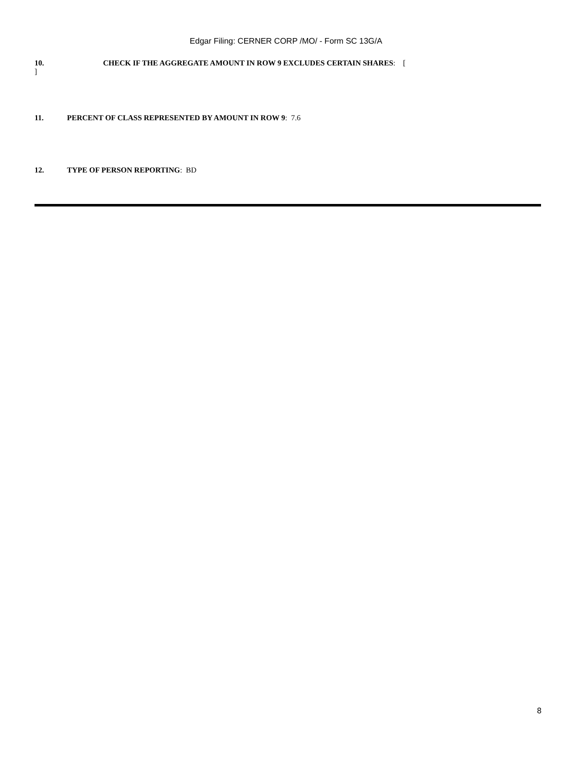Edgar Filing: CERNER CORP /MO/ - Form SC 13G/A
10. CHECK IF THE AGGREGATE AMOUNT IN ROW 9 EXCLUDES CERTAIN SHARES: [
]
11. PERCENT OF CLASS REPRESENTED BY AMOUNT IN ROW 9: 7.6
12. TYPE OF PERSON REPORTING: BD
8